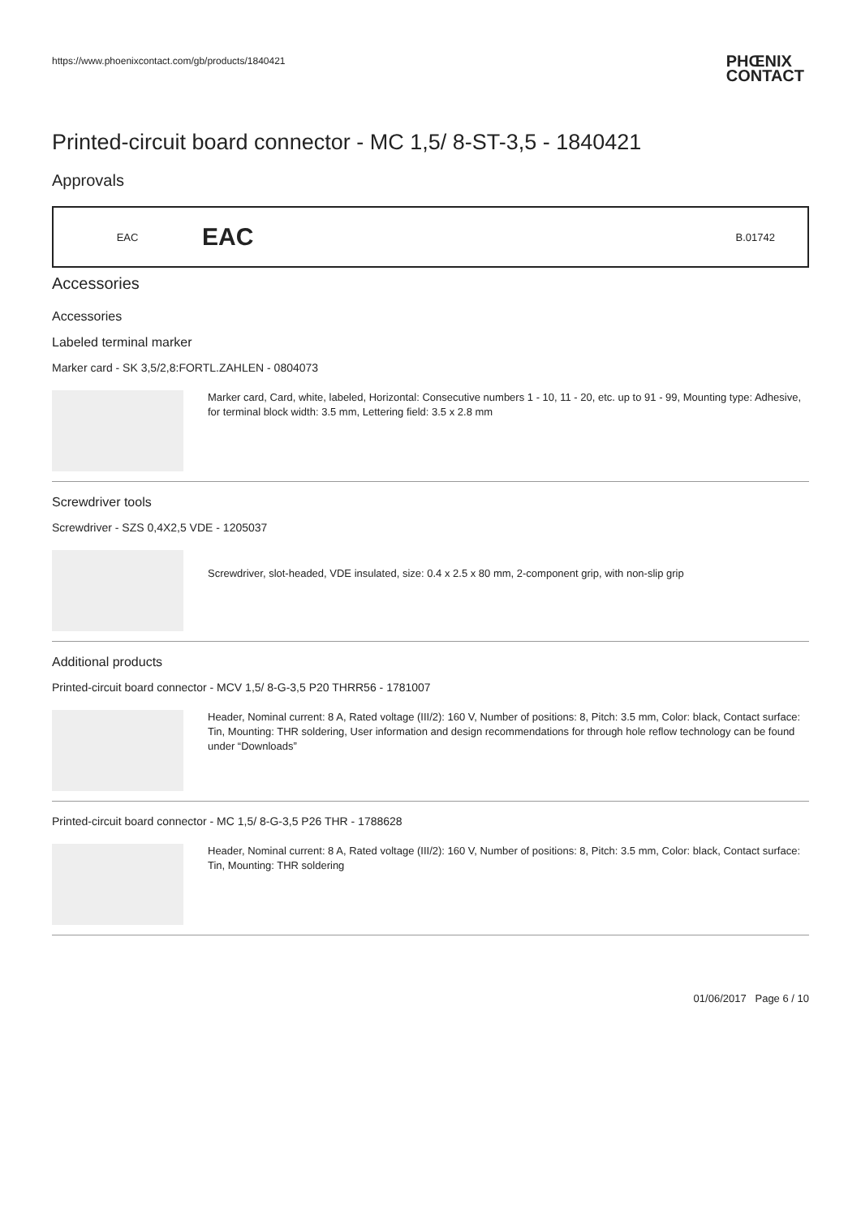https://www.phoenixcontact.com/gb/products/1840421 PHŒNIX
CONTACT
Printed-circuit board connector - MC 1,5/ 8-ST-3,5 - 1840421
Approvals
| EAC | EAC | B.01742 |
Accessories
Accessories
Labeled terminal marker
Marker card - SK 3,5/2,8:FORTL.ZAHLEN - 0804073
Marker card, Card, white, labeled, Horizontal: Consecutive numbers 1 - 10, 11 - 20, etc. up to 91 - 99, Mounting type: Adhesive, for terminal block width: 3.5 mm, Lettering field: 3.5 x 2.8 mm
Screwdriver tools
Screwdriver - SZS 0,4X2,5 VDE - 1205037
Screwdriver, slot-headed, VDE insulated, size: 0.4 x 2.5 x 80 mm, 2-component grip, with non-slip grip
Additional products
Printed-circuit board connector - MCV 1,5/ 8-G-3,5 P20 THRR56 - 1781007
Header, Nominal current: 8 A, Rated voltage (III/2): 160 V, Number of positions: 8, Pitch: 3.5 mm, Color: black, Contact surface: Tin, Mounting: THR soldering, User information and design recommendations for through hole reflow technology can be found under “Downloads”
Printed-circuit board connector - MC 1,5/ 8-G-3,5 P26 THR - 1788628
Header, Nominal current: 8 A, Rated voltage (III/2): 160 V, Number of positions: 8, Pitch: 3.5 mm, Color: black, Contact surface: Tin, Mounting: THR soldering
01/06/2017 Page 6 / 10